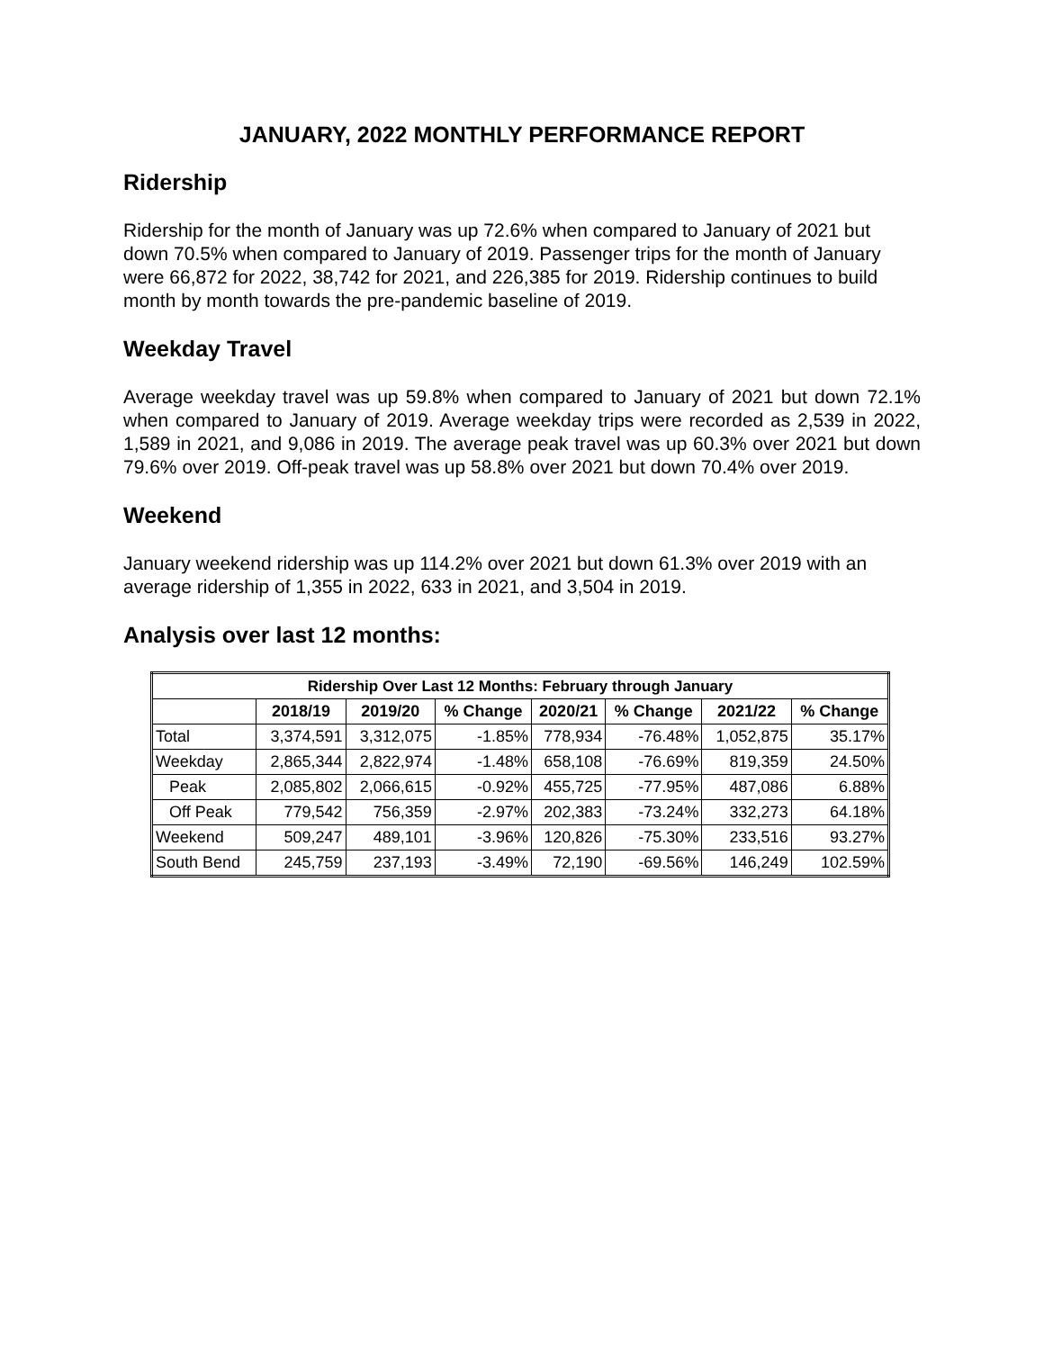JANUARY, 2022 MONTHLY PERFORMANCE REPORT
Ridership
Ridership for the month of January was up 72.6% when compared to January of 2021 but down 70.5% when compared to January of 2019. Passenger trips for the month of January were 66,872 for 2022, 38,742 for 2021, and 226,385 for 2019. Ridership continues to build month by month towards the pre-pandemic baseline of 2019.
Weekday Travel
Average weekday travel was up 59.8% when compared to January of 2021 but down 72.1% when compared to January of 2019. Average weekday trips were recorded as 2,539 in 2022, 1,589 in 2021, and 9,086 in 2019. The average peak travel was up 60.3% over 2021 but down 79.6% over 2019. Off-peak travel was up 58.8% over 2021 but down 70.4% over 2019.
Weekend
January weekend ridership was up 114.2% over 2021 but down 61.3% over 2019 with an average ridership of 1,355 in 2022, 633 in 2021, and 3,504 in 2019.
Analysis over last 12 months:
| Ridership Over Last 12 Months: February through January | | | | | | | |
| --- | --- | --- | --- | --- | --- | --- | --- |
| | 2018/19 | 2019/20 | % Change | 2020/21 | % Change | 2021/22 | % Change |
| Total | 3,374,591 | 3,312,075 | -1.85% | 778,934 | -76.48% | 1,052,875 | 35.17% |
| Weekday | 2,865,344 | 2,822,974 | -1.48% | 658,108 | -76.69% | 819,359 | 24.50% |
| Peak | 2,085,802 | 2,066,615 | -0.92% | 455,725 | -77.95% | 487,086 | 6.88% |
| Off Peak | 779,542 | 756,359 | -2.97% | 202,383 | -73.24% | 332,273 | 64.18% |
| Weekend | 509,247 | 489,101 | -3.96% | 120,826 | -75.30% | 233,516 | 93.27% |
| South Bend | 245,759 | 237,193 | -3.49% | 72,190 | -69.56% | 146,249 | 102.59% |